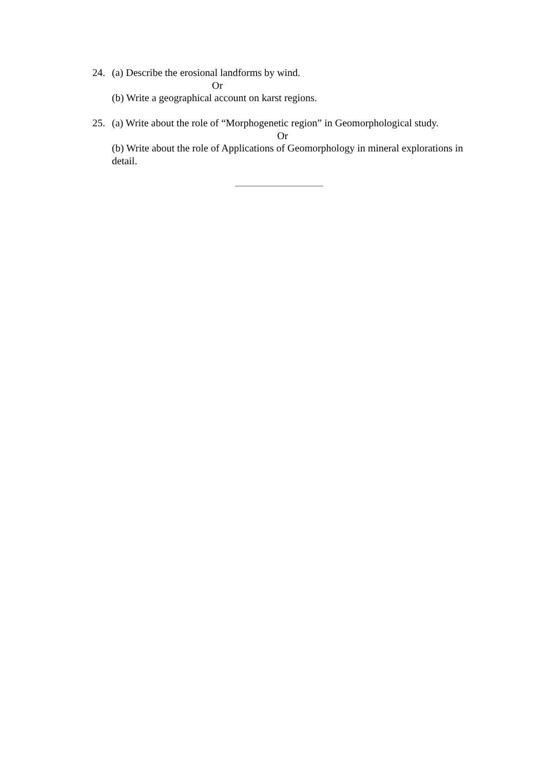24. (a) Describe the erosional landforms by wind.
Or
(b) Write a geographical account on karst regions.
25. (a) Write about the role of “Morphogenetic region” in Geomorphological study.
Or
(b) Write about the role of Applications of Geomorphology in mineral explorations in detail.